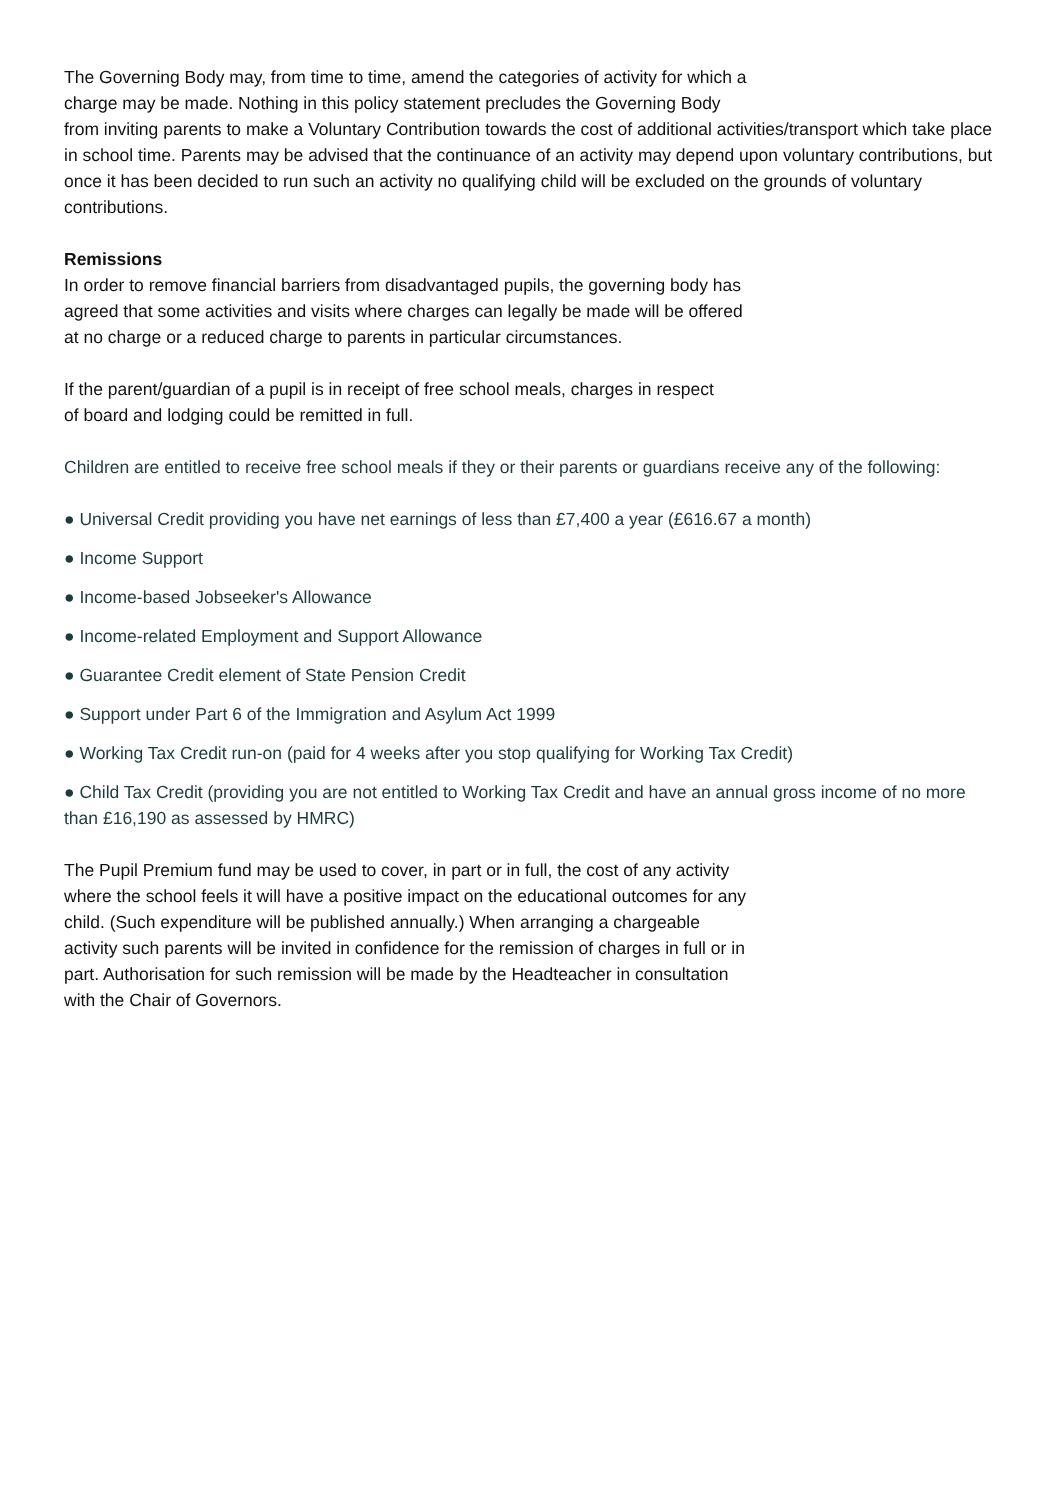The Governing Body may, from time to time, amend the categories of activity for which a
charge may be made. Nothing in this policy statement precludes the Governing Body
from inviting parents to make a Voluntary Contribution towards the cost of additional activities/transport which take place in school time. Parents may be advised that the continuance of an activity may depend upon voluntary contributions, but once it has been decided to run such an activity no qualifying child will be excluded on the grounds of voluntary contributions.
Remissions
In order to remove financial barriers from disadvantaged pupils, the governing body has
agreed that some activities and visits where charges can legally be made will be offered
at no charge or a reduced charge to parents in particular circumstances.
If the parent/guardian of a pupil is in receipt of free school meals, charges in respect
of board and lodging could be remitted in full.
Children are entitled to receive free school meals if they or their parents or guardians receive any of the following:
● Universal Credit providing you have net earnings of less than £7,400 a year (£616.67 a month)
● Income Support
● Income-based Jobseeker's Allowance
● Income-related Employment and Support Allowance
● Guarantee Credit element of State Pension Credit
● Support under Part 6 of the Immigration and Asylum Act 1999
● Working Tax Credit run-on (paid for 4 weeks after you stop qualifying for Working Tax Credit)
● Child Tax Credit (providing you are not entitled to Working Tax Credit and have an annual gross income of no more than £16,190 as assessed by HMRC)
The Pupil Premium fund may be used to cover, in part or in full, the cost of any activity
where the school feels it will have a positive impact on the educational outcomes for any
child. (Such expenditure will be published annually.) When arranging a chargeable
activity such parents will be invited in confidence for the remission of charges in full or in
part. Authorisation for such remission will be made by the Headteacher in consultation
with the Chair of Governors.